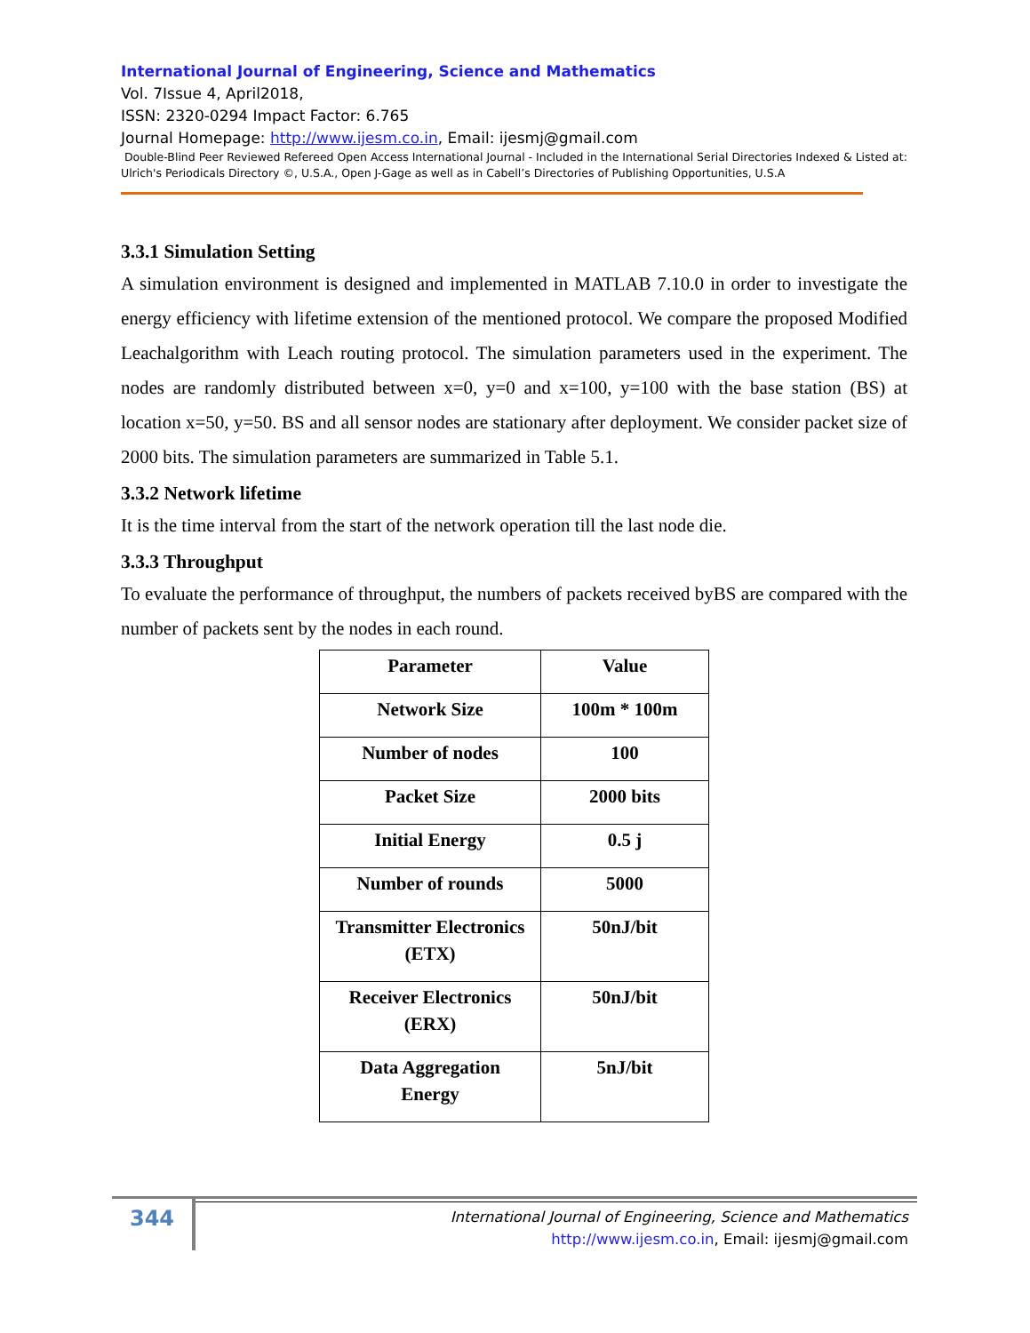International Journal of Engineering, Science and Mathematics
Vol. 7Issue 4, April2018,
ISSN: 2320-0294 Impact Factor: 6.765
Journal Homepage: http://www.ijesm.co.in, Email: ijesmj@gmail.com
Double-Blind Peer Reviewed Refereed Open Access International Journal - Included in the International Serial Directories Indexed & Listed at: Ulrich's Periodicals Directory ©, U.S.A., Open J-Gage as well as in Cabell’s Directories of Publishing Opportunities, U.S.A
3.3.1 Simulation Setting
A simulation environment is designed and implemented in MATLAB 7.10.0 in order to investigate the energy efficiency with lifetime extension of the mentioned protocol. We compare the proposed Modified Leachalgorithm with Leach routing protocol. The simulation parameters used in the experiment. The nodes are randomly distributed between x=0, y=0 and x=100, y=100 with the base station (BS) at location x=50, y=50. BS and all sensor nodes are stationary after deployment. We consider packet size of 2000 bits. The simulation parameters are summarized in Table 5.1.
3.3.2 Network lifetime
It is the time interval from the start of the network operation till the last node die.
3.3.3 Throughput
To evaluate the performance of throughput, the numbers of packets received byBS are compared with the number of packets sent by the nodes in each round.
| Parameter | Value |
| --- | --- |
| Network Size | 100m * 100m |
| Number of nodes | 100 |
| Packet Size | 2000 bits |
| Initial Energy | 0.5 j |
| Number of rounds | 5000 |
| Transmitter Electronics (ETX) | 50nJ/bit |
| Receiver Electronics (ERX) | 50nJ/bit |
| Data Aggregation Energy | 5nJ/bit |
344
International Journal of Engineering, Science and Mathematics
http://www.ijesm.co.in, Email: ijesmj@gmail.com